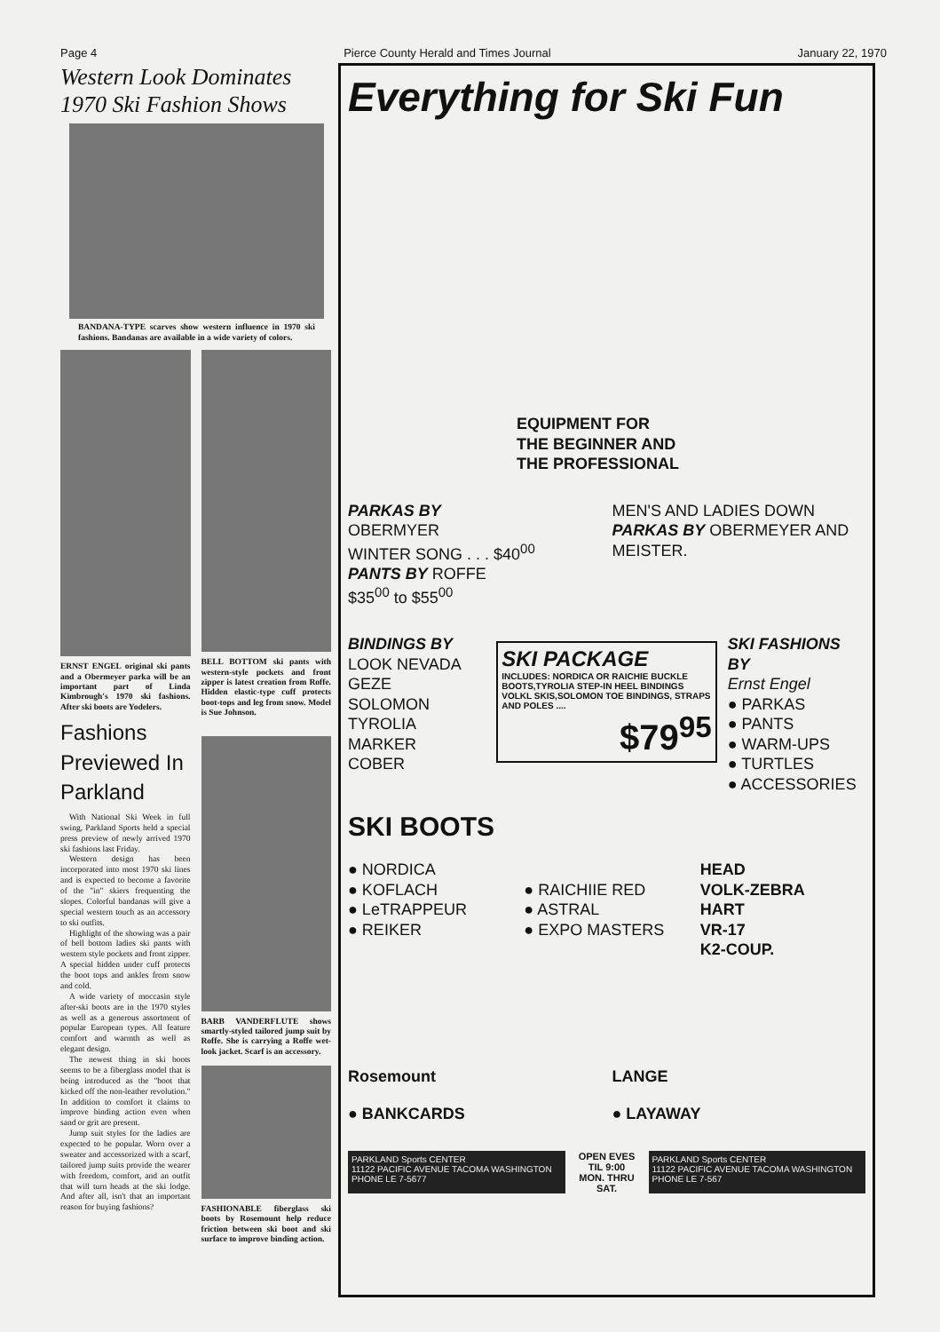Page 4 Pierce County Herald and Times Journal January 22, 1970
Western Look Dominates 1970 Ski Fashion Shows
BANDANA-TYPE scarves show western influence in 1970 ski fashions. Bandanas are available in a wide variety of colors.
ERNST ENGEL original ski pants and a Obermeyer parka will be an important part of Linda Kimbrough's 1970 ski fashions. After ski boots are Yodelers.
Fashions Previewed In Parkland
With National Ski Week in full swing, Parkland Sports held a special press preview of newly arrived 1970 ski fashions last Friday.
Western design has been incorporated into most 1970 ski lines and is expected to become a favorite of the "in" skiers frequenting the slopes. Colorful bandanas will give a special western touch as an accessory to ski outfits.
Highlight of the showing was a pair of bell bottom ladies ski pants with western style pockets and front zipper. A special hidden under cuff protects the boot tops and ankles from snow and cold.
A wide variety of moccasin style after-ski boots are in the 1970 styles as well as a generous assortment of popular European types. All feature comfort and warmth as well as elegant design.
The newest thing in ski boots seems to be a fiberglass model that is being introduced as the "boot that kicked off the non-leather revolution." In addition to comfort it claims to improve binding action even when sand or grit are present.
Jump suit styles for the ladies are expected to be popular. Worn over a sweater and accessorized with a scarf, tailored jump suits provide the wearer with freedom, comfort, and an outfit that will turn heads at the ski lodge. And after all, isn't that an important reason for buying fashions?
BELL BOTTOM ski pants with western-style pockets and front zipper is latest creation from Roffe. Hidden elastic-type cuff protects boot-tops and leg from snow. Model is Sue Johnson.
BARB VANDERFLUTE shows smartly-styled tailored jump suit by Roffe. She is carrying a Roffe wet-look jacket. Scarf is an accessory.
FASHIONABLE fiberglass ski boots by Rosemount help reduce friction between ski boot and ski surface to improve binding action.
Everything for Ski Fun
EQUIPMENT FOR
THE BEGINNER AND
THE PROFESSIONAL
PARKAS BY
OBERMYER
WINTER SONG . . . $40<sup>00</sup>
PANTS BY ROFFE
$35<sup>00</sup> to $55<sup>00</sup>
MEN'S AND LADIES DOWN PARKAS BY OBERMEYER AND MEISTER.
BINDINGS BY
LOOK NEVADA
GEZE
SOLOMON
TYROLIA
MARKER
COBER
SKI PACKAGE
INCLUDES: NORDICA OR RAICHIE BUCKLE BOOTS,TYROLIA STEP-IN HEEL BINDINGS VOLKL SKIS,SOLOMON TOE BINDINGS, STRAPS AND POLES ....
$79<sup>95</sup>
SKI FASHIONS BY
Ernst Engel
● PARKAS
● PANTS
● WARM-UPS
● TURTLES
● ACCESSORIES
SKI BOOTS
● NORDICA
● KOFLACH
● LeTRAPPEUR
● REIKER
● RAICHIIE RED
● ASTRAL
● EXPO MASTERS
HEAD
VOLK-ZEBRA
HART
VR-17
K2-COUP.
Rosemount LANGE
● BANKCARDS ● LAYAWAY
PARKLAND Sports CENTER
11122 PACIFIC AVENUE TACOMA WASHINGTON PHONE LE 7-5677
OPEN EVES TIL 9:00 MON. THRU SAT.
PARKLAND Sports CENTER
11122 PACIFIC AVENUE TACOMA WASHINGTON PHONE LE 7-567